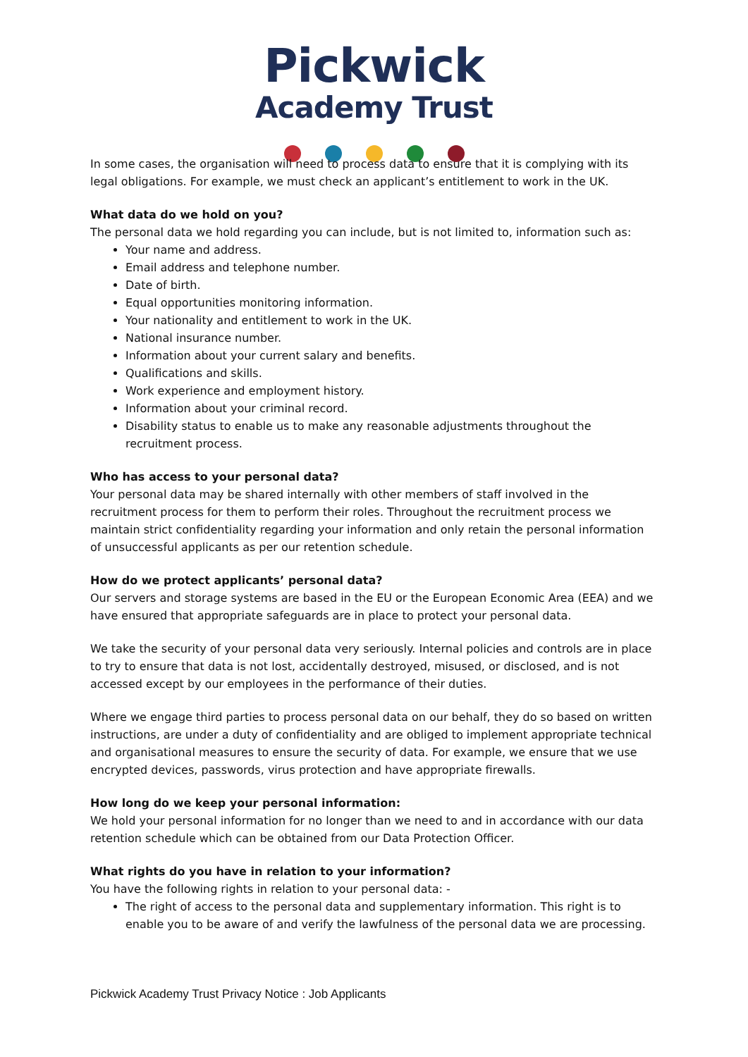Pickwick
Academy Trust
In some cases, the organisation will need to process data to ensure that it is complying with its legal obligations. For example, we must check an applicant’s entitlement to work in the UK.
What data do we hold on you?
The personal data we hold regarding you can include, but is not limited to, information such as:
Your name and address.
Email address and telephone number.
Date of birth.
Equal opportunities monitoring information.
Your nationality and entitlement to work in the UK.
National insurance number.
Information about your current salary and benefits.
Qualifications and skills.
Work experience and employment history.
Information about your criminal record.
Disability status to enable us to make any reasonable adjustments throughout the recruitment process.
Who has access to your personal data?
Your personal data may be shared internally with other members of staff involved in the recruitment process for them to perform their roles. Throughout the recruitment process we maintain strict confidentiality regarding your information and only retain the personal information of unsuccessful applicants as per our retention schedule.
How do we protect applicants’ personal data?
Our servers and storage systems are based in the EU or the European Economic Area (EEA) and we have ensured that appropriate safeguards are in place to protect your personal data.
We take the security of your personal data very seriously. Internal policies and controls are in place to try to ensure that data is not lost, accidentally destroyed, misused, or disclosed, and is not accessed except by our employees in the performance of their duties.
Where we engage third parties to process personal data on our behalf, they do so based on written instructions, are under a duty of confidentiality and are obliged to implement appropriate technical and organisational measures to ensure the security of data. For example, we ensure that we use encrypted devices, passwords, virus protection and have appropriate firewalls.
How long do we keep your personal information:
We hold your personal information for no longer than we need to and in accordance with our data retention schedule which can be obtained from our Data Protection Officer.
What rights do you have in relation to your information?
You have the following rights in relation to your personal data: -
The right of access to the personal data and supplementary information. This right is to enable you to be aware of and verify the lawfulness of the personal data we are processing.
Pickwick Academy Trust Privacy Notice : Job Applicants